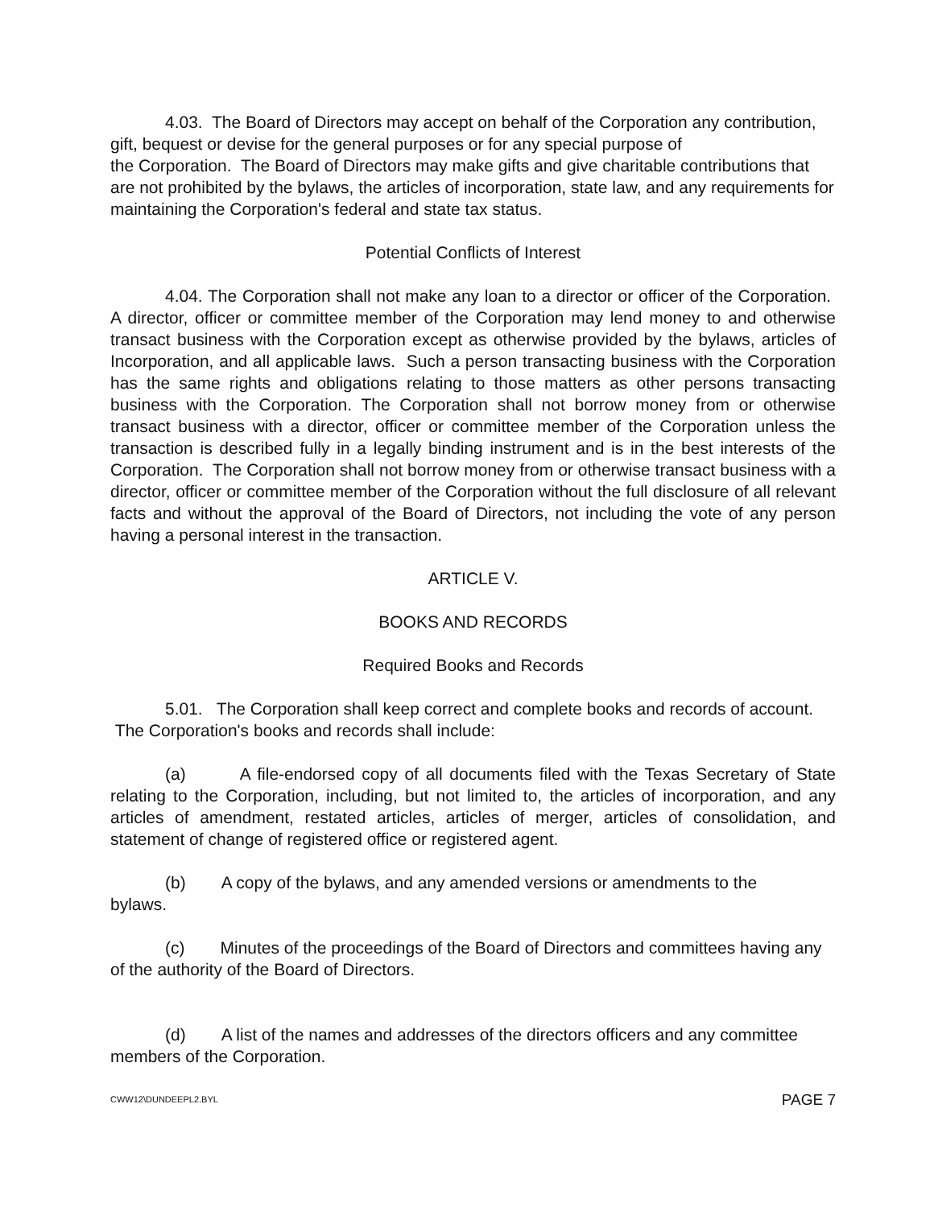4.03. The Board of Directors may accept on behalf of the Corporation any contribution, gift, bequest or devise for the general purposes or for any special purpose of
the Corporation. The Board of Directors may make gifts and give charitable contributions that are not prohibited by the bylaws, the articles of incorporation, state law, and any requirements for maintaining the Corporation's federal and state tax status.
Potential Conflicts of Interest
4.04. The Corporation shall not make any loan to a director or officer of the Corporation. A director, officer or committee member of the Corporation may lend money to and otherwise transact business with the Corporation except as otherwise provided by the bylaws, articles of Incorporation, and all applicable laws. Such a person transacting business with the Corporation has the same rights and obligations relating to those matters as other persons transacting business with the Corporation. The Corporation shall not borrow money from or otherwise transact business with a director, officer or committee member of the Corporation unless the transaction is described fully in a legally binding instrument and is in the best interests of the Corporation. The Corporation shall not borrow money from or otherwise transact business with a director, officer or committee member of the Corporation without the full disclosure of all relevant facts and without the approval of the Board of Directors, not including the vote of any person having a personal interest in the transaction.
ARTICLE V.
BOOKS AND RECORDS
Required Books and Records
5.01. The Corporation shall keep correct and complete books and records of account.
The Corporation's books and records shall include:
(a) A file-endorsed copy of all documents filed with the Texas Secretary of State relating to the Corporation, including, but not limited to, the articles of incorporation, and any articles of amendment, restated articles, articles of merger, articles of consolidation, and statement of change of registered office or registered agent.
(b) A copy of the bylaws, and any amended versions or amendments to the
bylaws.
(c) Minutes of the proceedings of the Board of Directors and committees having any of the authority of the Board of Directors.
(d) A list of the names and addresses of the directors officers and any committee members of the Corporation.
CWW12\DUNDEEPL2.BYL PAGE 7